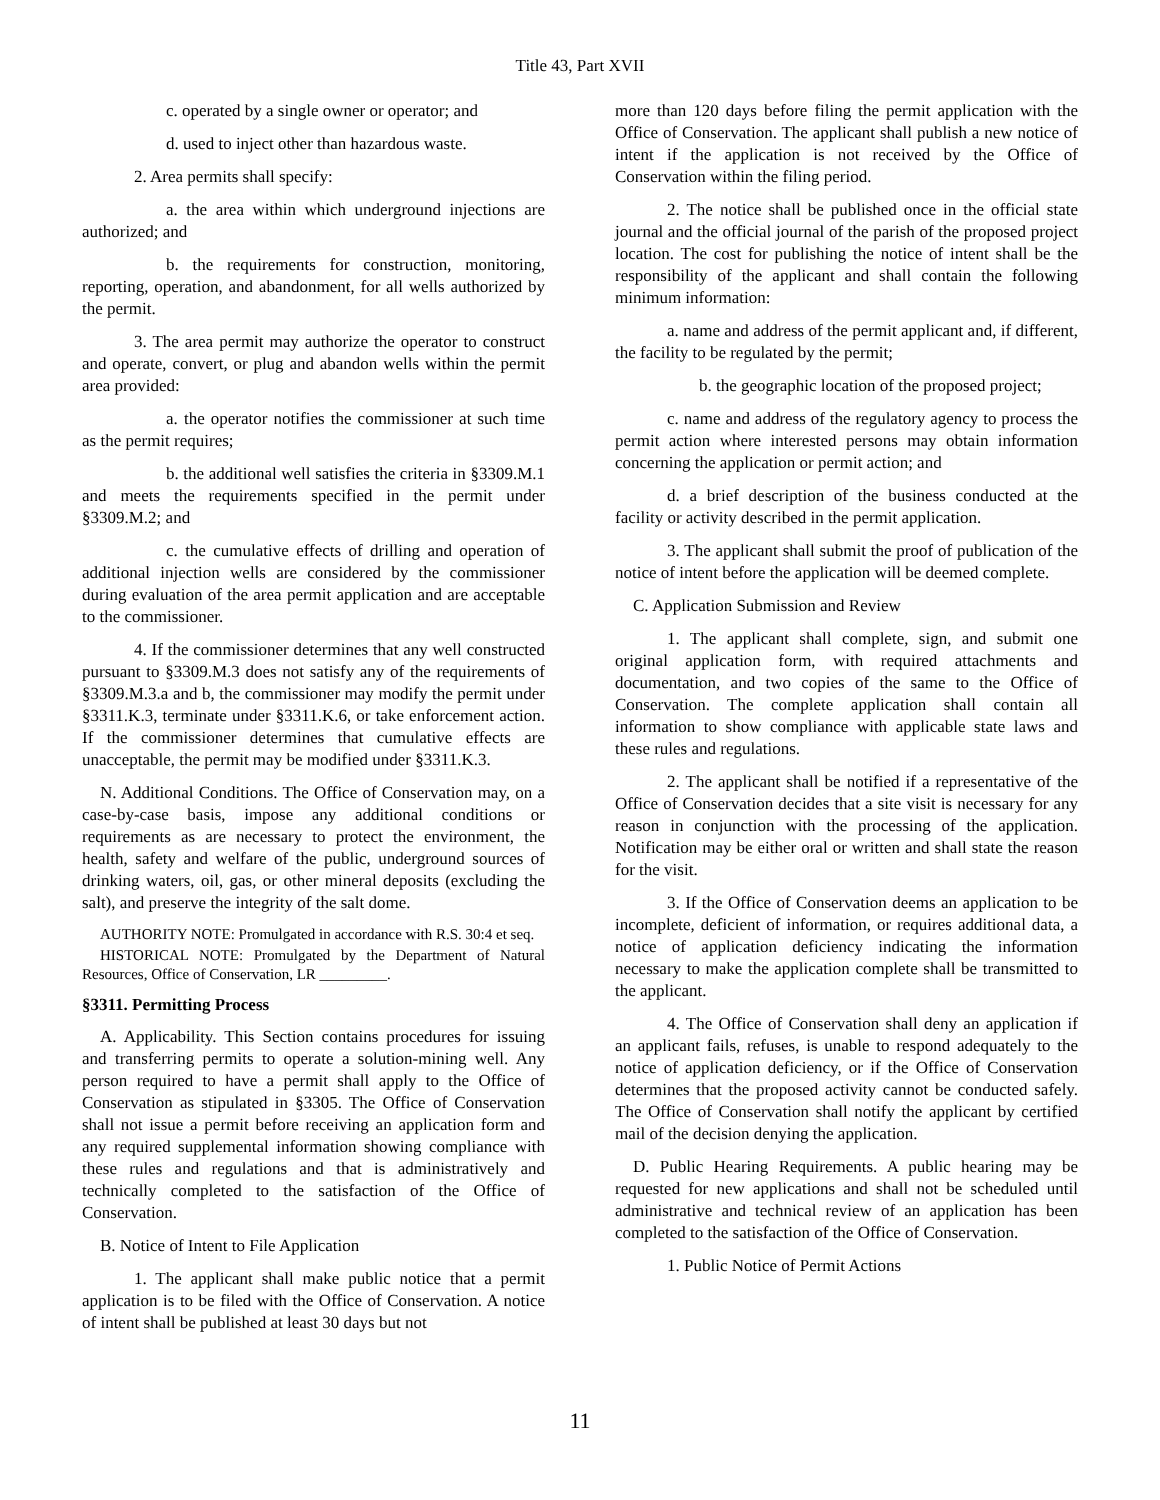Title 43, Part XVII
c. operated by a single owner or operator; and
d. used to inject other than hazardous waste.
2. Area permits shall specify:
a. the area within which underground injections are authorized; and
b. the requirements for construction, monitoring, reporting, operation, and abandonment, for all wells authorized by the permit.
3. The area permit may authorize the operator to construct and operate, convert, or plug and abandon wells within the permit area provided:
a. the operator notifies the commissioner at such time as the permit requires;
b. the additional well satisfies the criteria in §3309.M.1 and meets the requirements specified in the permit under §3309.M.2; and
c. the cumulative effects of drilling and operation of additional injection wells are considered by the commissioner during evaluation of the area permit application and are acceptable to the commissioner.
4. If the commissioner determines that any well constructed pursuant to §3309.M.3 does not satisfy any of the requirements of §3309.M.3.a and b, the commissioner may modify the permit under §3311.K.3, terminate under §3311.K.6, or take enforcement action. If the commissioner determines that cumulative effects are unacceptable, the permit may be modified under §3311.K.3.
N. Additional Conditions. The Office of Conservation may, on a case-by-case basis, impose any additional conditions or requirements as are necessary to protect the environment, the health, safety and welfare of the public, underground sources of drinking waters, oil, gas, or other mineral deposits (excluding the salt), and preserve the integrity of the salt dome.
AUTHORITY NOTE: Promulgated in accordance with R.S. 30:4 et seq.
HISTORICAL NOTE: Promulgated by the Department of Natural Resources, Office of Conservation, LR _________.
§3311. Permitting Process
A. Applicability. This Section contains procedures for issuing and transferring permits to operate a solution-mining well. Any person required to have a permit shall apply to the Office of Conservation as stipulated in §3305. The Office of Conservation shall not issue a permit before receiving an application form and any required supplemental information showing compliance with these rules and regulations and that is administratively and technically completed to the satisfaction of the Office of Conservation.
B. Notice of Intent to File Application
1. The applicant shall make public notice that a permit application is to be filed with the Office of Conservation. A notice of intent shall be published at least 30 days but not
more than 120 days before filing the permit application with the Office of Conservation. The applicant shall publish a new notice of intent if the application is not received by the Office of Conservation within the filing period.
2. The notice shall be published once in the official state journal and the official journal of the parish of the proposed project location. The cost for publishing the notice of intent shall be the responsibility of the applicant and shall contain the following minimum information:
a. name and address of the permit applicant and, if different, the facility to be regulated by the permit;
b. the geographic location of the proposed project;
c. name and address of the regulatory agency to process the permit action where interested persons may obtain information concerning the application or permit action; and
d. a brief description of the business conducted at the facility or activity described in the permit application.
3. The applicant shall submit the proof of publication of the notice of intent before the application will be deemed complete.
C. Application Submission and Review
1. The applicant shall complete, sign, and submit one original application form, with required attachments and documentation, and two copies of the same to the Office of Conservation. The complete application shall contain all information to show compliance with applicable state laws and these rules and regulations.
2. The applicant shall be notified if a representative of the Office of Conservation decides that a site visit is necessary for any reason in conjunction with the processing of the application. Notification may be either oral or written and shall state the reason for the visit.
3. If the Office of Conservation deems an application to be incomplete, deficient of information, or requires additional data, a notice of application deficiency indicating the information necessary to make the application complete shall be transmitted to the applicant.
4. The Office of Conservation shall deny an application if an applicant fails, refuses, is unable to respond adequately to the notice of application deficiency, or if the Office of Conservation determines that the proposed activity cannot be conducted safely. The Office of Conservation shall notify the applicant by certified mail of the decision denying the application.
D. Public Hearing Requirements. A public hearing may be requested for new applications and shall not be scheduled until administrative and technical review of an application has been completed to the satisfaction of the Office of Conservation.
1. Public Notice of Permit Actions
11